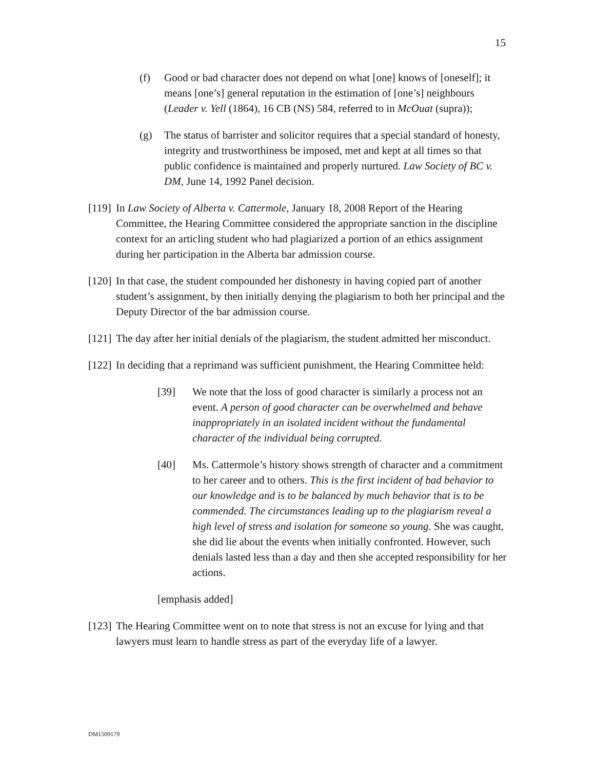15
(f) Good or bad character does not depend on what [one] knows of [oneself]; it means [one’s] general reputation in the estimation of [one’s] neighbours (Leader v. Yell (1864), 16 CB (NS) 584, referred to in McOuat (supra));
(g) The status of barrister and solicitor requires that a special standard of honesty, integrity and trustworthiness be imposed, met and kept at all times so that public confidence is maintained and properly nurtured. Law Society of BC v. DM, June 14, 1992 Panel decision.
[119]
In Law Society of Alberta v. Cattermole, January 18, 2008 Report of the Hearing Committee, the Hearing Committee considered the appropriate sanction in the discipline context for an articling student who had plagiarized a portion of an ethics assignment during her participation in the Alberta bar admission course.
[120]
In that case, the student compounded her dishonesty in having copied part of another student’s assignment, by then initially denying the plagiarism to both her principal and the Deputy Director of the bar admission course.
[121]
The day after her initial denials of the plagiarism, the student admitted her misconduct.
[122]
In deciding that a reprimand was sufficient punishment, the Hearing Committee held:
[39] We note that the loss of good character is similarly a process not an event. A person of good character can be overwhelmed and behave inappropriately in an isolated incident without the fundamental character of the individual being corrupted.
[40] Ms. Cattermole’s history shows strength of character and a commitment to her career and to others. This is the first incident of bad behavior to our knowledge and is to be balanced by much behavior that is to be commended. The circumstances leading up to the plagiarism reveal a high level of stress and isolation for someone so young. She was caught, she did lie about the events when initially confronted. However, such denials lasted less than a day and then she accepted responsibility for her actions.
[emphasis added]
[123]
The Hearing Committee went on to note that stress is not an excuse for lying and that lawyers must learn to handle stress as part of the everyday life of a lawyer.
DM1509179